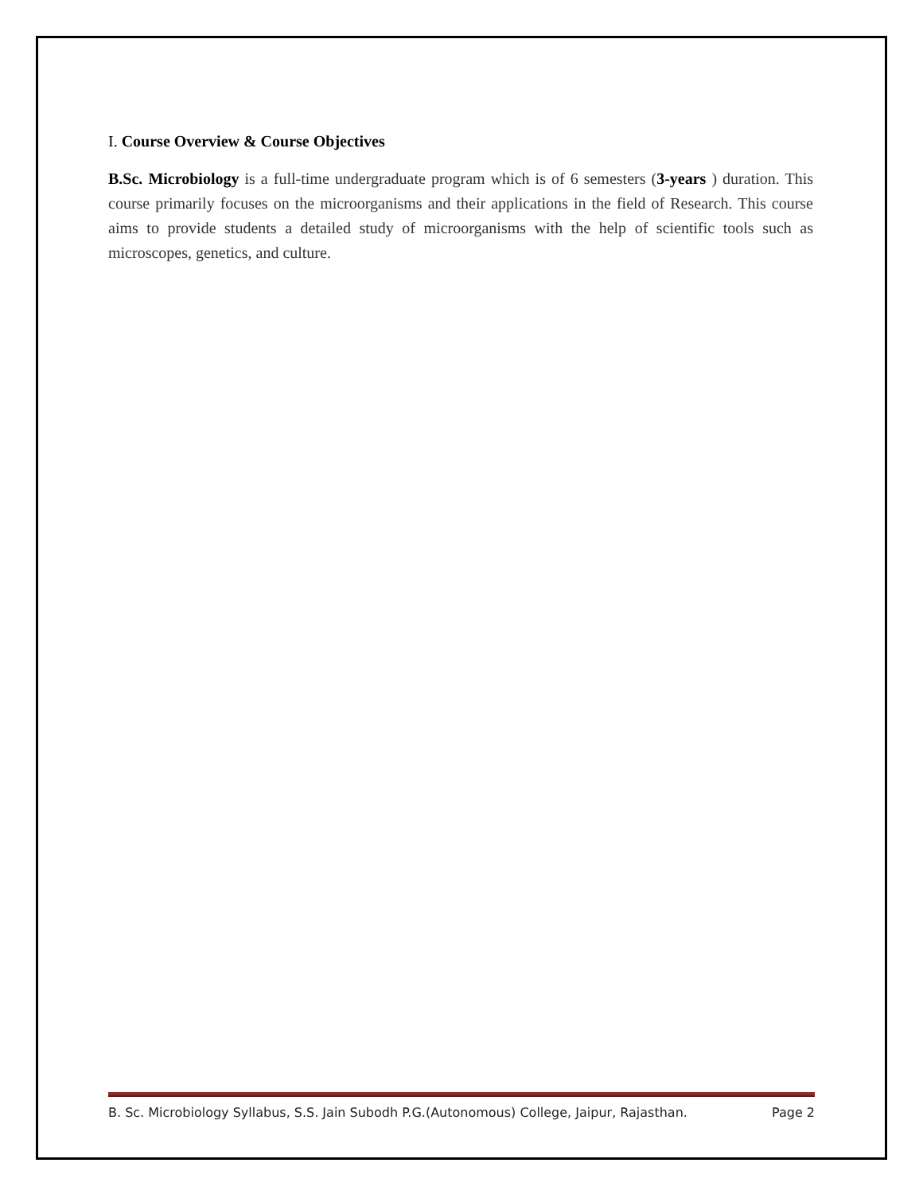I. Course Overview & Course Objectives
B.Sc. Microbiology is a full-time undergraduate program which is of 6 semesters (3-years ) duration. This course primarily focuses on the microorganisms and their applications in the field of Research. This course aims to provide students a detailed study of microorganisms with the help of scientific tools such as microscopes, genetics, and culture.
B. Sc. Microbiology Syllabus, S.S. Jain Subodh P.G.(Autonomous) College, Jaipur, Rajasthan. Page 2